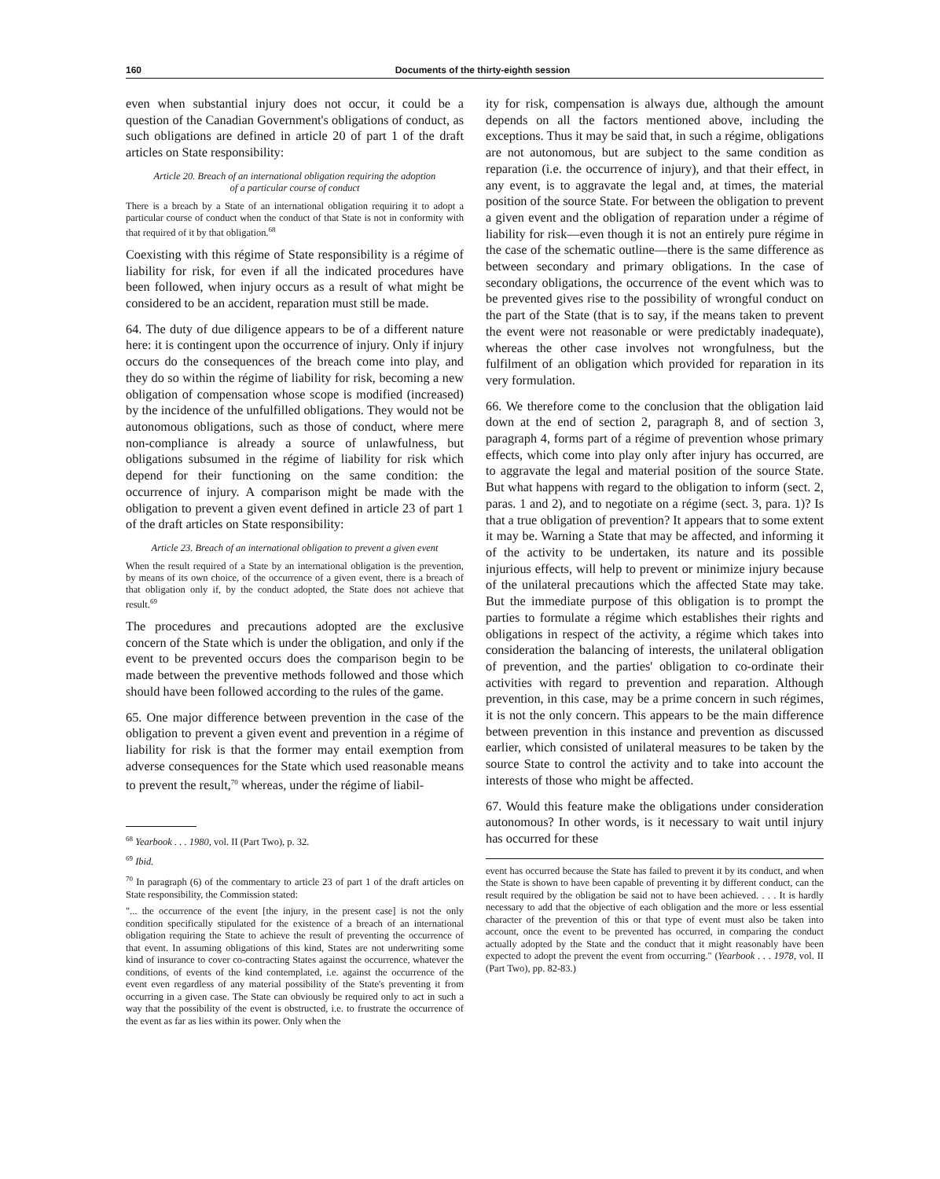160 Documents of the thirty-eighth session
even when substantial injury does not occur, it could be a question of the Canadian Government's obligations of conduct, as such obligations are defined in article 20 of part 1 of the draft articles on State responsibility:
Article 20. Breach of an international obligation requiring the adoption of a particular course of conduct
There is a breach by a State of an international obligation requiring it to adopt a particular course of conduct when the conduct of that State is not in conformity with that required of it by that obligation.<sup>68</sup>
Coexisting with this régime of State responsibility is a régime of liability for risk, for even if all the indicated procedures have been followed, when injury occurs as a result of what might be considered to be an accident, reparation must still be made.
64. The duty of due diligence appears to be of a different nature here: it is contingent upon the occurrence of injury. Only if injury occurs do the consequences of the breach come into play, and they do so within the régime of liability for risk, becoming a new obligation of compensation whose scope is modified (increased) by the incidence of the unfulfilled obligations. They would not be autonomous obligations, such as those of conduct, where mere non-compliance is already a source of unlawfulness, but obligations subsumed in the régime of liability for risk which depend for their functioning on the same condition: the occurrence of injury. A comparison might be made with the obligation to prevent a given event defined in article 23 of part 1 of the draft articles on State responsibility:
Article 23. Breach of an international obligation to prevent a given event
When the result required of a State by an international obligation is the prevention, by means of its own choice, of the occurrence of a given event, there is a breach of that obligation only if, by the conduct adopted, the State does not achieve that result.<sup>69</sup>
The procedures and precautions adopted are the exclusive concern of the State which is under the obligation, and only if the event to be prevented occurs does the comparison begin to be made between the preventive methods followed and those which should have been followed according to the rules of the game.
65. One major difference between prevention in the case of the obligation to prevent a given event and prevention in a régime of liability for risk is that the former may entail exemption from adverse consequences for the State which used reasonable means to prevent the result,<sup>70</sup> whereas, under the régime of liabil-
<sup>68</sup> Yearbook . . . 1980, vol. II (Part Two), p. 32.
<sup>69</sup> Ibid.
<sup>70</sup> In paragraph (6) of the commentary to article 23 of part 1 of the draft articles on State responsibility, the Commission stated:
"... the occurrence of the event [the injury, in the present case] is not the only condition specifically stipulated for the existence of a breach of an international obligation requiring the State to achieve the result of preventing the occurrence of that event. In assuming obligations of this kind, States are not underwriting some kind of insurance to cover co-contracting States against the occurrence, whatever the conditions, of events of the kind contemplated, i.e. against the occurrence of the event even regardless of any material possibility of the State's preventing it from occurring in a given case. The State can obviously be required only to act in such a way that the possibility of the event is obstructed, i.e. to frustrate the occurrence of the event as far as lies within its power. Only when the
ity for risk, compensation is always due, although the amount depends on all the factors mentioned above, including the exceptions. Thus it may be said that, in such a régime, obligations are not autonomous, but are subject to the same condition as reparation (i.e. the occurrence of injury), and that their effect, in any event, is to aggravate the legal and, at times, the material position of the source State. For between the obligation to prevent a given event and the obligation of reparation under a régime of liability for risk—even though it is not an entirely pure régime in the case of the schematic outline—there is the same difference as between secondary and primary obligations. In the case of secondary obligations, the occurrence of the event which was to be prevented gives rise to the possibility of wrongful conduct on the part of the State (that is to say, if the means taken to prevent the event were not reasonable or were predictably inadequate), whereas the other case involves not wrongfulness, but the fulfilment of an obligation which provided for reparation in its very formulation.
66. We therefore come to the conclusion that the obligation laid down at the end of section 2, paragraph 8, and of section 3, paragraph 4, forms part of a régime of prevention whose primary effects, which come into play only after injury has occurred, are to aggravate the legal and material position of the source State. But what happens with regard to the obligation to inform (sect. 2, paras. 1 and 2), and to negotiate on a régime (sect. 3, para. 1)? Is that a true obligation of prevention? It appears that to some extent it may be. Warning a State that may be affected, and informing it of the activity to be undertaken, its nature and its possible injurious effects, will help to prevent or minimize injury because of the unilateral precautions which the affected State may take. But the immediate purpose of this obligation is to prompt the parties to formulate a régime which establishes their rights and obligations in respect of the activity, a régime which takes into consideration the balancing of interests, the unilateral obligation of prevention, and the parties' obligation to co-ordinate their activities with regard to prevention and reparation. Although prevention, in this case, may be a prime concern in such régimes, it is not the only concern. This appears to be the main difference between prevention in this instance and prevention as discussed earlier, which consisted of unilateral measures to be taken by the source State to control the activity and to take into account the interests of those who might be affected.
67. Would this feature make the obligations under consideration autonomous? In other words, is it necessary to wait until injury has occurred for these
event has occurred because the State has failed to prevent it by its conduct, and when the State is shown to have been capable of preventing it by different conduct, can the result required by the obligation be said not to have been achieved. . . . It is hardly necessary to add that the objective of each obligation and the more or less essential character of the prevention of this or that type of event must also be taken into account, once the event to be prevented has occurred, in comparing the conduct actually adopted by the State and the conduct that it might reasonably have been expected to adopt the prevent the event from occurring." (Yearbook . . . 1978, vol. II (Part Two), pp. 82-83.)